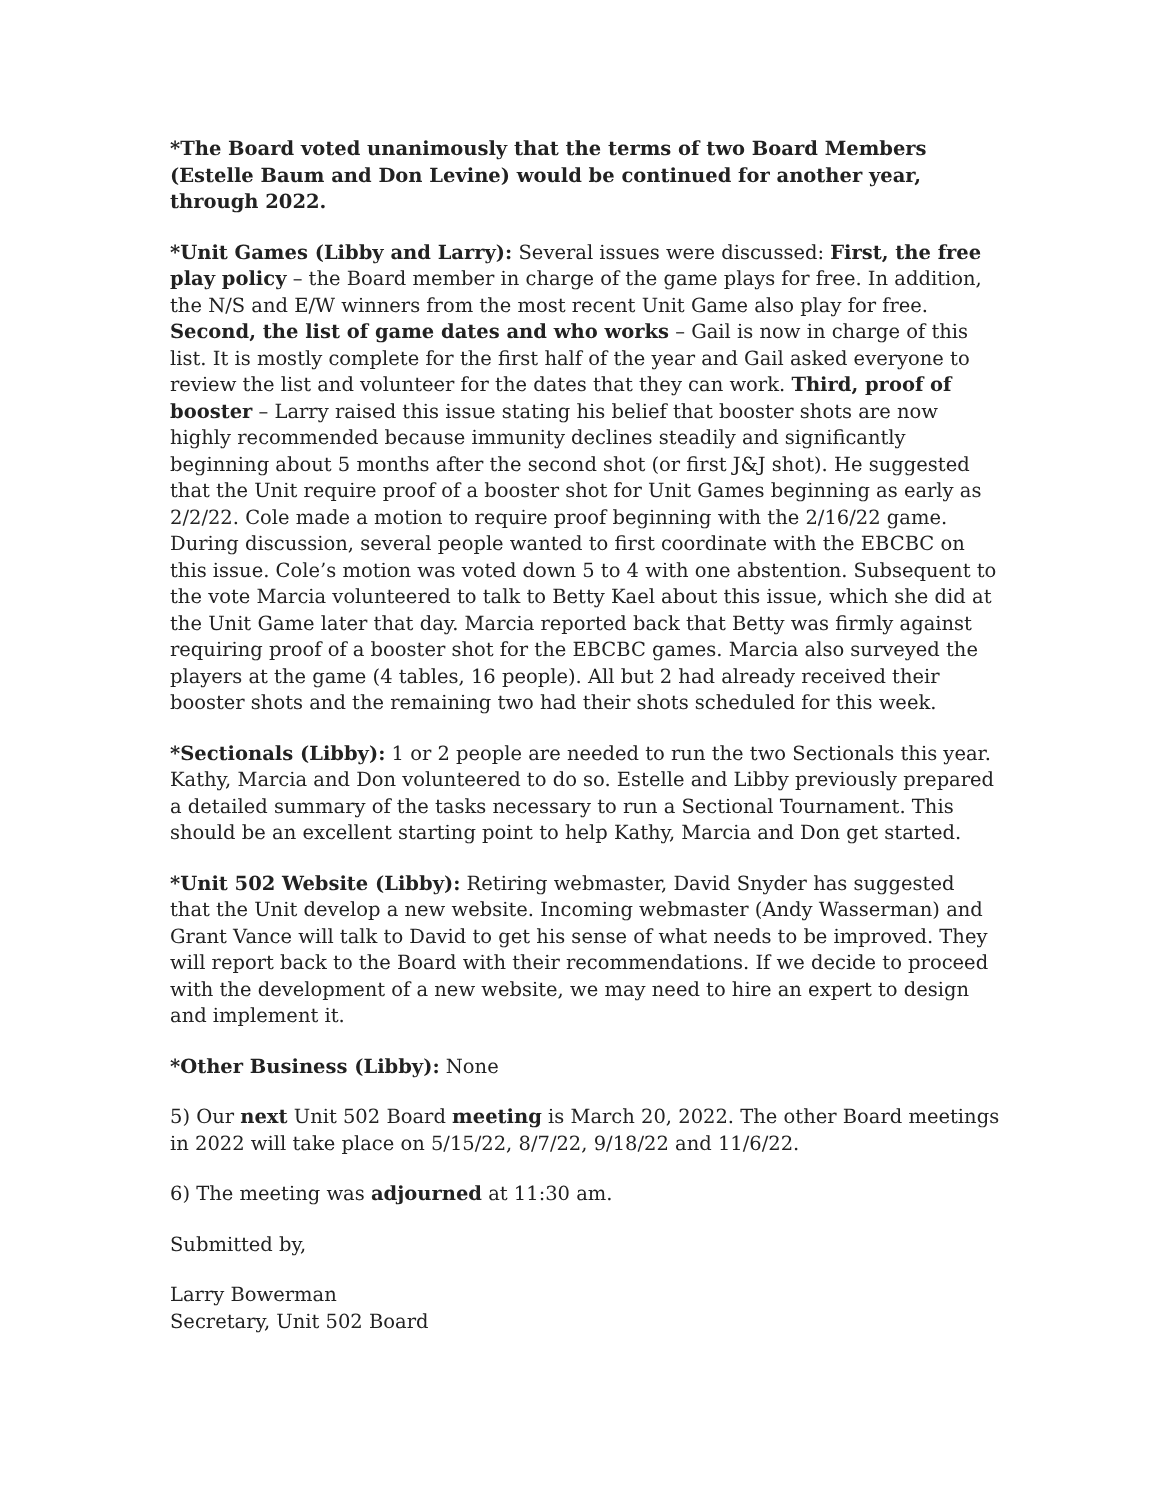*The Board voted unanimously that the terms of two Board Members (Estelle Baum and Don Levine) would be continued for another year, through 2022.
*Unit Games (Libby and Larry): Several issues were discussed: First, the free play policy – the Board member in charge of the game plays for free. In addition, the N/S and E/W winners from the most recent Unit Game also play for free. Second, the list of game dates and who works – Gail is now in charge of this list. It is mostly complete for the first half of the year and Gail asked everyone to review the list and volunteer for the dates that they can work. Third, proof of booster – Larry raised this issue stating his belief that booster shots are now highly recommended because immunity declines steadily and significantly beginning about 5 months after the second shot (or first J&J shot). He suggested that the Unit require proof of a booster shot for Unit Games beginning as early as 2/2/22. Cole made a motion to require proof beginning with the 2/16/22 game. During discussion, several people wanted to first coordinate with the EBCBC on this issue. Cole’s motion was voted down 5 to 4 with one abstention. Subsequent to the vote Marcia volunteered to talk to Betty Kael about this issue, which she did at the Unit Game later that day. Marcia reported back that Betty was firmly against requiring proof of a booster shot for the EBCBC games. Marcia also surveyed the players at the game (4 tables, 16 people). All but 2 had already received their booster shots and the remaining two had their shots scheduled for this week.
*Sectionals (Libby): 1 or 2 people are needed to run the two Sectionals this year. Kathy, Marcia and Don volunteered to do so. Estelle and Libby previously prepared a detailed summary of the tasks necessary to run a Sectional Tournament. This should be an excellent starting point to help Kathy, Marcia and Don get started.
*Unit 502 Website (Libby): Retiring webmaster, David Snyder has suggested that the Unit develop a new website. Incoming webmaster (Andy Wasserman) and Grant Vance will talk to David to get his sense of what needs to be improved. They will report back to the Board with their recommendations. If we decide to proceed with the development of a new website, we may need to hire an expert to design and implement it.
*Other Business (Libby): None
5) Our next Unit 502 Board meeting is March 20, 2022. The other Board meetings in 2022 will take place on 5/15/22, 8/7/22, 9/18/22 and 11/6/22.
6) The meeting was adjourned at 11:30 am.
Submitted by,
Larry Bowerman
Secretary, Unit 502 Board